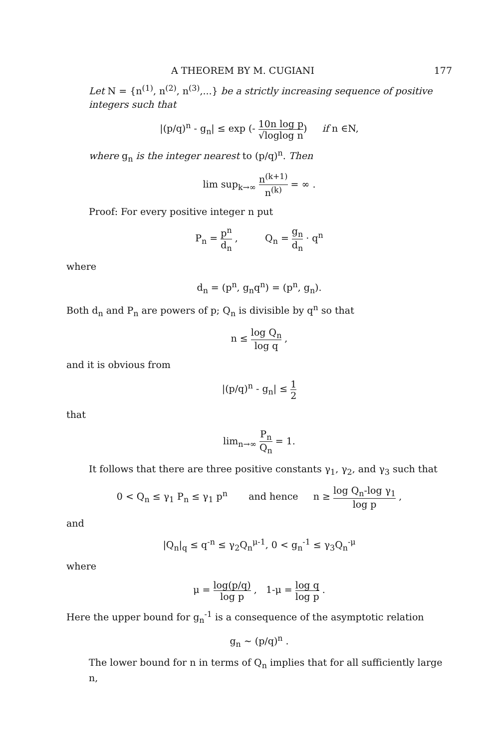A THEOREM BY M. CUGIANI 177
Let N = {n<sup>(1)</sup>, n<sup>(2)</sup>, n<sup>(3)</sup>,...} be a strictly increasing sequence of positive integers such that
|(p/q)<sup>n</sup> - g<sub>n</sub>| ≤ exp (- 10n log p √loglog n) if n ∈N,
where g<sub>n</sub> is the integer nearest to (p/q)<sup>n</sup>. Then
lim sup<sub>k→∞</sub> n<sup>(k+1)</sup> n<sup>(k)</sup> = ∞ .
Proof: For every positive integer n put
P<sub>n</sub> = p<sup>n</sup> d<sub>n</sub> , Q<sub>n</sub> = g<sub>n</sub> d<sub>n</sub> · q<sup>n</sup>
where
d<sub>n</sub> = (p<sup>n</sup>, g<sub>n</sub>q<sup>n</sup>) = (p<sup>n</sup>, g<sub>n</sub>).
Both d<sub>n</sub> and P<sub>n</sub> are powers of p; Q<sub>n</sub> is divisible by q<sup>n</sup> so that
n ≤ log Q<sub>n</sub> log q ,
and it is obvious from
|(p/q)<sup>n</sup> - g<sub>n</sub>| ≤ 1 2
that
lim<sub>n→∞</sub> P<sub>n</sub> Q<sub>n</sub> = 1.
It follows that there are three positive constants γ<sub>1</sub>, γ<sub>2</sub>, and γ<sub>3</sub> such that
0 < Q<sub>n</sub> ≤ γ<sub>1</sub> P<sub>n</sub> ≤ γ<sub>1</sub> p<sup>n</sup> and hence n ≥ log Q<sub>n</sub>-log γ<sub>1</sub> log p ,
and
|Q<sub>n</sub>|<sub>q</sub> ≤ q<sup>-n</sup> ≤ γ<sub>2</sub>Q<sub>n</sub><sup>μ-1</sup>, 0 < g<sub>n</sub><sup>-1</sup> ≤ γ<sub>3</sub>Q<sub>n</sub><sup>-μ</sup>
where
μ = log(p/q) log p , 1-μ = log q log p .
Here the upper bound for g<sub>n</sub><sup>-1</sup> is a consequence of the asymptotic relation
g<sub>n</sub> ~ (p/q)<sup>n</sup> .
The lower bound for n in terms of Q<sub>n</sub> implies that for all sufficiently large n,